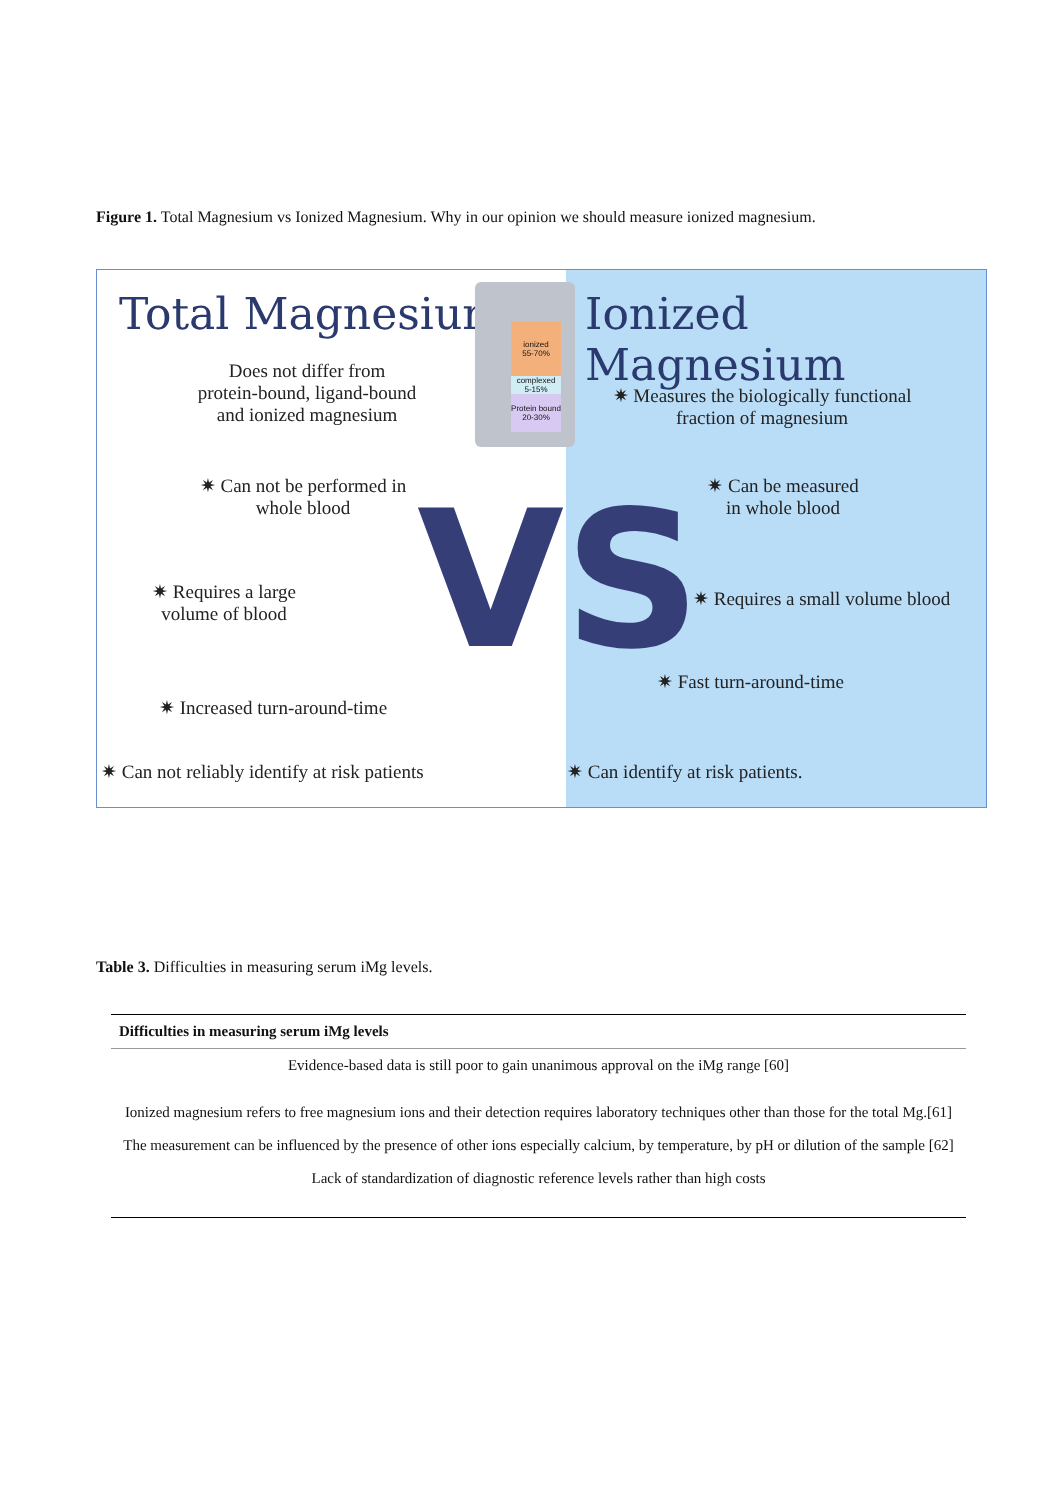Figure 1. Total Magnesium vs Ionized Magnesium. Why in our opinion we should measure ionized magnesium.
VS
Total Magnesium Ionized Magnesium
ionized
55-70%
complexed
5-15%
Protein bound
20-30%
Does not differ from
protein-bound, ligand-bound
and ionized magnesium
✷ Measures the biologically functional
fraction of magnesium
✷ Can not be performed in
whole blood
✷ Can be measured
in whole blood
✷ Requires a large
volume of blood
✷ Requires a small volume blood
✷ Fast turn-around-time
✷ Increased turn-around-time
✷ Can not reliably identify at risk patients
✷ Can identify at risk patients.
Table 3. Difficulties in measuring serum iMg levels.
| Difficulties in measuring serum iMg levels |
| --- |
| Evidence-based data is still poor to gain unanimous approval on the iMg range [60] |
| Ionized magnesium refers to free magnesium ions and their detection requires laboratory techniques other than those for the total Mg.[61] |
| The measurement can be influenced by the presence of other ions especially calcium, by temperature, by pH or dilution of the sample [62] |
| Lack of standardization of diagnostic reference levels rather than high costs |